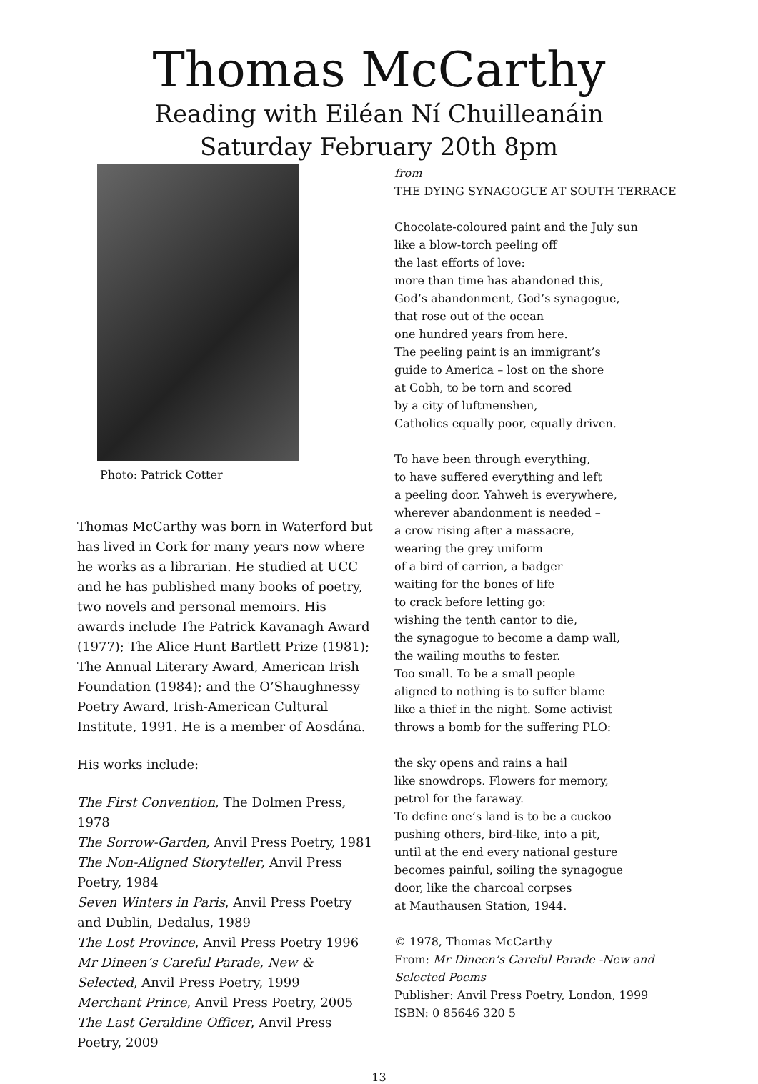Thomas McCarthy
Reading with Eiléan Ní Chuilleanáin
Saturday February 20th 8pm
Photo: Patrick Cotter
Thomas McCarthy was born in Waterford but has lived in Cork for many years now where he works as a librarian. He studied at UCC and he has published many books of poetry, two novels and personal memoirs. His awards include The Patrick Kavanagh Award (1977); The Alice Hunt Bartlett Prize (1981); The Annual Literary Award, American Irish Foundation (1984); and the O’Shaughnessy Poetry Award, Irish-American Cultural Institute, 1991. He is a member of Aosdána.
His works include:
The First Convention, The Dolmen Press, 1978
The Sorrow-Garden, Anvil Press Poetry, 1981
The Non-Aligned Storyteller, Anvil Press Poetry, 1984
Seven Winters in Paris, Anvil Press Poetry and Dublin, Dedalus, 1989
The Lost Province, Anvil Press Poetry 1996
Mr Dineen’s Careful Parade, New & Selected, Anvil Press Poetry, 1999
Merchant Prince, Anvil Press Poetry, 2005
The Last Geraldine Officer, Anvil Press Poetry, 2009
from
THE DYING SYNAGOGUE AT SOUTH TERRACE
Chocolate-coloured paint and the July sun
like a blow-torch peeling off
the last efforts of love:
more than time has abandoned this,
God’s abandonment, God’s synagogue,
that rose out of the ocean
one hundred years from here.
The peeling paint is an immigrant’s
guide to America – lost on the shore
at Cobh, to be torn and scored
by a city of luftmenshen,
Catholics equally poor, equally driven.
To have been through everything,
to have suffered everything and left
a peeling door. Yahweh is everywhere,
wherever abandonment is needed –
a crow rising after a massacre,
wearing the grey uniform
of a bird of carrion, a badger
waiting for the bones of life
to crack before letting go:
wishing the tenth cantor to die,
the synagogue to become a damp wall,
the wailing mouths to fester.
Too small. To be a small people
aligned to nothing is to suffer blame
like a thief in the night. Some activist
throws a bomb for the suffering PLO:
the sky opens and rains a hail
like snowdrops. Flowers for memory,
petrol for the faraway.
To define one’s land is to be a cuckoo
pushing others, bird-like, into a pit,
until at the end every national gesture
becomes painful, soiling the synagogue
door, like the charcoal corpses
at Mauthausen Station, 1944.
© 1978, Thomas McCarthy
From: Mr Dineen’s Careful Parade -New and Selected Poems
Publisher: Anvil Press Poetry, London, 1999
ISBN: 0 85646 320 5
13